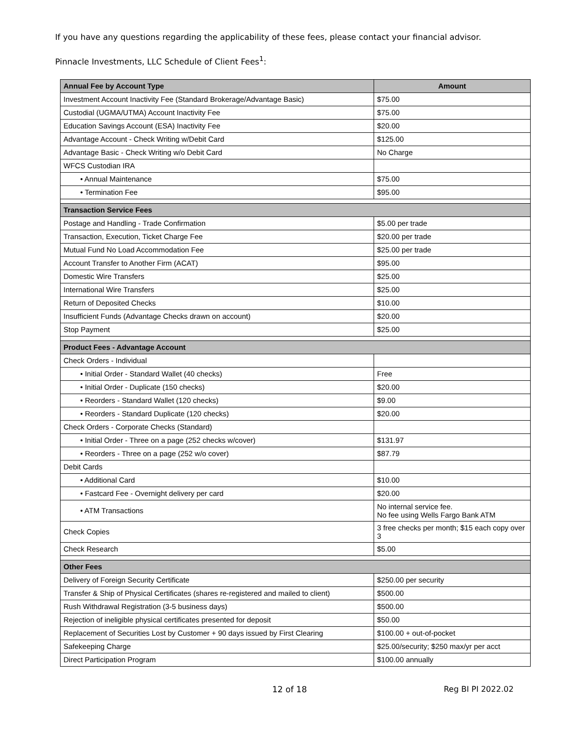If you have any questions regarding the applicability of these fees, please contact your financial advisor.
Pinnacle Investments, LLC Schedule of Client Fees<sup>1</sup>:
| Annual Fee by Account Type | Amount |
| --- | --- |
| Investment Account Inactivity Fee (Standard Brokerage/Advantage Basic) | $75.00 |
| Custodial (UGMA/UTMA) Account Inactivity Fee | $75.00 |
| Education Savings Account (ESA) Inactivity Fee | $20.00 |
| Advantage Account - Check Writing w/Debit Card | $125.00 |
| Advantage Basic - Check Writing w/o Debit Card | No Charge |
| WFCS Custodian IRA | |
| • Annual Maintenance | $75.00 |
| • Termination Fee | $95.00 |
| Transaction Service Fees | |
| Postage and Handling - Trade Confirmation | $5.00 per trade |
| Transaction, Execution, Ticket Charge Fee | $20.00 per trade |
| Mutual Fund No Load Accommodation Fee | $25.00 per trade |
| Account Transfer to Another Firm (ACAT) | $95.00 |
| Domestic Wire Transfers | $25.00 |
| International Wire Transfers | $25.00 |
| Return of Deposited Checks | $10.00 |
| Insufficient Funds (Advantage Checks drawn on account) | $20.00 |
| Stop Payment | $25.00 |
| Product Fees - Advantage Account | |
| Check Orders - Individual | |
| • Initial Order - Standard Wallet (40 checks) | Free |
| • Initial Order - Duplicate (150 checks) | $20.00 |
| • Reorders - Standard Wallet (120 checks) | $9.00 |
| • Reorders - Standard Duplicate (120 checks) | $20.00 |
| Check Orders - Corporate Checks (Standard) | |
| • Initial Order - Three on a page (252 checks w/cover) | $131.97 |
| • Reorders - Three on a page (252 w/o cover) | $87.79 |
| Debit Cards | |
| • Additional Card | $10.00 |
| • Fastcard Fee - Overnight delivery per card | $20.00 |
| • ATM Transactions | No internal service fee. No fee using Wells Fargo Bank ATM |
| Check Copies | 3 free checks per month; $15 each copy over 3 |
| Check Research | $5.00 |
| Other Fees | |
| Delivery of Foreign Security Certificate | $250.00 per security |
| Transfer & Ship of Physical Certificates (shares re-registered and mailed to client) | $500.00 |
| Rush Withdrawal Registration (3-5 business days) | $500.00 |
| Rejection of ineligible physical certificates presented for deposit | $50.00 |
| Replacement of Securities Lost by Customer + 90 days issued by First Clearing | $100.00 + out-of-pocket |
| Safekeeping Charge | $25.00/security; $250 max/yr per acct |
| Direct Participation Program | $100.00 annually |
12 of 18 Reg BI PI 2022.02